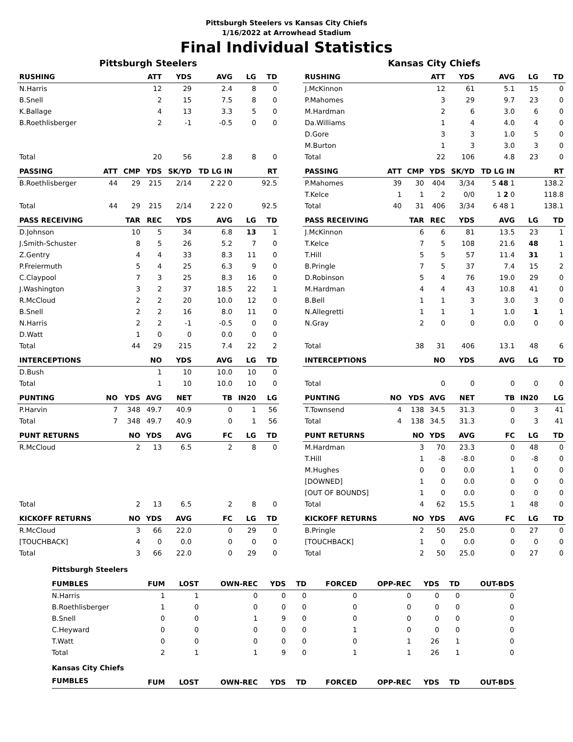Pittsburgh Steelers vs Kansas City Chiefs
1/16/2022 at Arrowhead Stadium
Final Individual Statistics
Pittsburgh Steelers
| RUSHING | | | ATT | YDS | AVG | LG | TD |
| --- | --- | --- | --- | --- | --- | --- | --- |
| N.Harris | | | 12 | 29 | 2.4 | 8 | 0 |
| B.Snell | | | 2 | 15 | 7.5 | 8 | 0 |
| K.Ballage | | | 4 | 13 | 3.3 | 5 | 0 |
| B.Roethlisberger | | | 2 | -1 | -0.5 | 0 | 0 |
| Total | | | 20 | 56 | 2.8 | 8 | 0 |
| PASSING | ATT | CMP | YDS | SK/YD | TD LG IN | | RT |
| B.Roethlisberger | 44 | 29 | 215 | 2/14 | 2 22 0 | | 92.5 |
| Total | 44 | 29 | 215 | 2/14 | 2 22 0 | | 92.5 |
| PASS RECEIVING | | TAR | REC | YDS | AVG | LG | TD |
| D.Johnson | | 10 | 5 | 34 | 6.8 | 13 | 1 |
| J.Smith-Schuster | | 8 | 5 | 26 | 5.2 | 7 | 0 |
| Z.Gentry | | 4 | 4 | 33 | 8.3 | 11 | 0 |
| P.Freiermuth | | 5 | 4 | 25 | 6.3 | 9 | 0 |
| C.Claypool | | 7 | 3 | 25 | 8.3 | 16 | 0 |
| J.Washington | | 3 | 2 | 37 | 18.5 | 22 | 1 |
| R.McCloud | | 2 | 2 | 20 | 10.0 | 12 | 0 |
| B.Snell | | 2 | 2 | 16 | 8.0 | 11 | 0 |
| N.Harris | | 2 | 2 | -1 | -0.5 | 0 | 0 |
| D.Watt | | 1 | 0 | 0 | 0.0 | 0 | 0 |
| Total | | 44 | 29 | 215 | 7.4 | 22 | 2 |
| INTERCEPTIONS | | | NO | YDS | AVG | LG | TD |
| D.Bush | | | 1 | 10 | 10.0 | 10 | 0 |
| Total | | | 1 | 10 | 10.0 | 10 | 0 |
| PUNTING | NO | YDS | AVG | NET | TB | IN20 | LG |
| P.Harvin | 7 | 348 | 49.7 | 40.9 | 0 | 1 | 56 |
| Total | 7 | 348 | 49.7 | 40.9 | 0 | 1 | 56 |
| PUNT RETURNS | | NO | YDS | AVG | FC | LG | TD |
| R.McCloud | | 2 | 13 | 6.5 | 2 | 8 | 0 |
| Total | | 2 | 13 | 6.5 | 2 | 8 | 0 |
| KICKOFF RETURNS | | NO | YDS | AVG | FC | LG | TD |
| R.McCloud | | 3 | 66 | 22.0 | 0 | 29 | 0 |
| [TOUCHBACK] | | 4 | 0 | 0.0 | 0 | 0 | 0 |
| Total | | 3 | 66 | 22.0 | 0 | 29 | 0 |
Kansas City Chiefs
| RUSHING | | | ATT | YDS | AVG | LG | TD |
| --- | --- | --- | --- | --- | --- | --- | --- |
| J.McKinnon | | | 12 | 61 | 5.1 | 15 | 0 |
| P.Mahomes | | | 3 | 29 | 9.7 | 23 | 0 |
| M.Hardman | | | 2 | 6 | 3.0 | 6 | 0 |
| Da.Williams | | | 1 | 4 | 4.0 | 4 | 0 |
| D.Gore | | | 3 | 3 | 1.0 | 5 | 0 |
| M.Burton | | | 1 | 3 | 3.0 | 3 | 0 |
| Total | | | 22 | 106 | 4.8 | 23 | 0 |
| PASSING | ATT | CMP | YDS | SK/YD | TD LG IN | | RT |
| P.Mahomes | 39 | 30 | 404 | 3/34 | 5 48 1 | | 138.2 |
| T.Kelce | 1 | 1 | 2 | 0/0 | 1 2 0 | | 118.8 |
| Total | 40 | 31 | 406 | 3/34 | 6 48 1 | | 138.1 |
| PASS RECEIVING | | TAR | REC | YDS | AVG | LG | TD |
| J.McKinnon | | 6 | 6 | 81 | 13.5 | 23 | 1 |
| T.Kelce | | 7 | 5 | 108 | 21.6 | 48 | 1 |
| T.Hill | | 5 | 5 | 57 | 11.4 | 31 | 1 |
| B.Pringle | | 7 | 5 | 37 | 7.4 | 15 | 2 |
| D.Robinson | | 5 | 4 | 76 | 19.0 | 29 | 0 |
| M.Hardman | | 4 | 4 | 43 | 10.8 | 41 | 0 |
| B.Bell | | 1 | 1 | 3 | 3.0 | 3 | 0 |
| N.Allegretti | | 1 | 1 | 1 | 1.0 | 1 | 1 |
| N.Gray | | 2 | 0 | 0 | 0.0 | 0 | 0 |
| Total | | 38 | 31 | 406 | 13.1 | 48 | 6 |
| INTERCEPTIONS | | | NO | YDS | AVG | LG | TD |
| Total | | | 0 | 0 | 0 | 0 | 0 |
| PUNTING | NO | YDS | AVG | NET | TB | IN20 | LG |
| T.Townsend | 4 | 138 | 34.5 | 31.3 | 0 | 3 | 41 |
| Total | 4 | 138 | 34.5 | 31.3 | 0 | 3 | 41 |
| PUNT RETURNS | | NO | YDS | AVG | FC | LG | TD |
| M.Hardman | | 3 | 70 | 23.3 | 0 | 48 | 0 |
| T.Hill | | 1 | -8 | -8.0 | 0 | -8 | 0 |
| M.Hughes | | 0 | 0 | 0.0 | 1 | 0 | 0 |
| [DOWNED] | | 1 | 0 | 0.0 | 0 | 0 | 0 |
| [OUT OF BOUNDS] | | 1 | 0 | 0.0 | 0 | 0 | 0 |
| Total | | 4 | 62 | 15.5 | 1 | 48 | 0 |
| KICKOFF RETURNS | | NO | YDS | AVG | FC | LG | TD |
| B.Pringle | | 2 | 50 | 25.0 | 0 | 27 | 0 |
| [TOUCHBACK] | | 1 | 0 | 0.0 | 0 | 0 | 0 |
| Total | | 2 | 50 | 25.0 | 0 | 27 | 0 |
| Pittsburgh Steelers | | | | | | | | | | |
| FUMBLES | FUM | LOST | OWN-REC | YDS | TD | FORCED | OPP-REC | YDS | TD | OUT-BDS |
| N.Harris | 1 | 1 | 0 | 0 | 0 | 0 | 0 | 0 | 0 | 0 |
| B.Roethlisberger | 1 | 0 | 0 | 0 | 0 | 0 | 0 | 0 | 0 | 0 |
| B.Snell | 0 | 0 | 1 | 9 | 0 | 0 | 0 | 0 | 0 | 0 |
| C.Heyward | 0 | 0 | 0 | 0 | 0 | 1 | 0 | 0 | 0 | 0 |
| T.Watt | 0 | 0 | 0 | 0 | 0 | 0 | 1 | 26 | 1 | 0 |
| Total | 2 | 1 | 1 | 9 | 0 | 1 | 1 | 26 | 1 | 0 |
| Kansas City Chiefs | | | | | | | | | | |
| FUMBLES | FUM | LOST | OWN-REC | YDS | TD | FORCED | OPP-REC | YDS | TD | OUT-BDS |